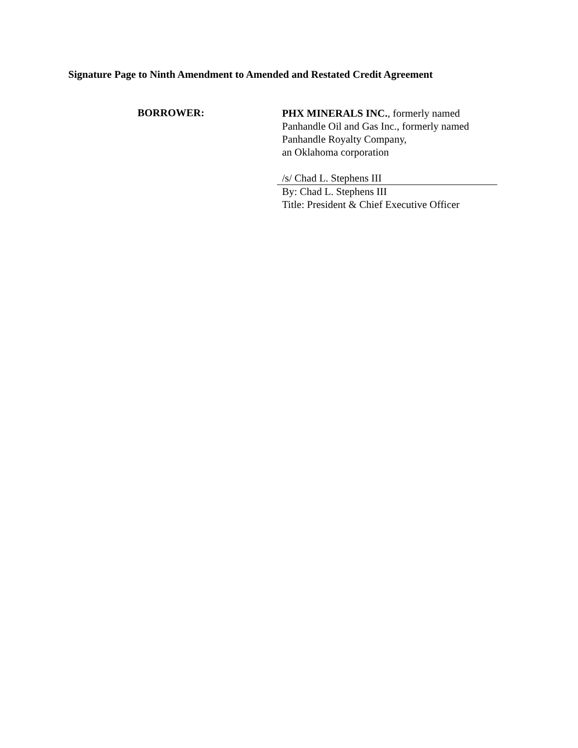Signature Page to Ninth Amendment to Amended and Restated Credit Agreement
BORROWER:
PHX MINERALS INC., formerly named
Panhandle Oil and Gas Inc., formerly named
Panhandle Royalty Company,
an Oklahoma corporation
/s/ Chad L. Stephens III
By: Chad L. Stephens III
Title: President & Chief Executive Officer